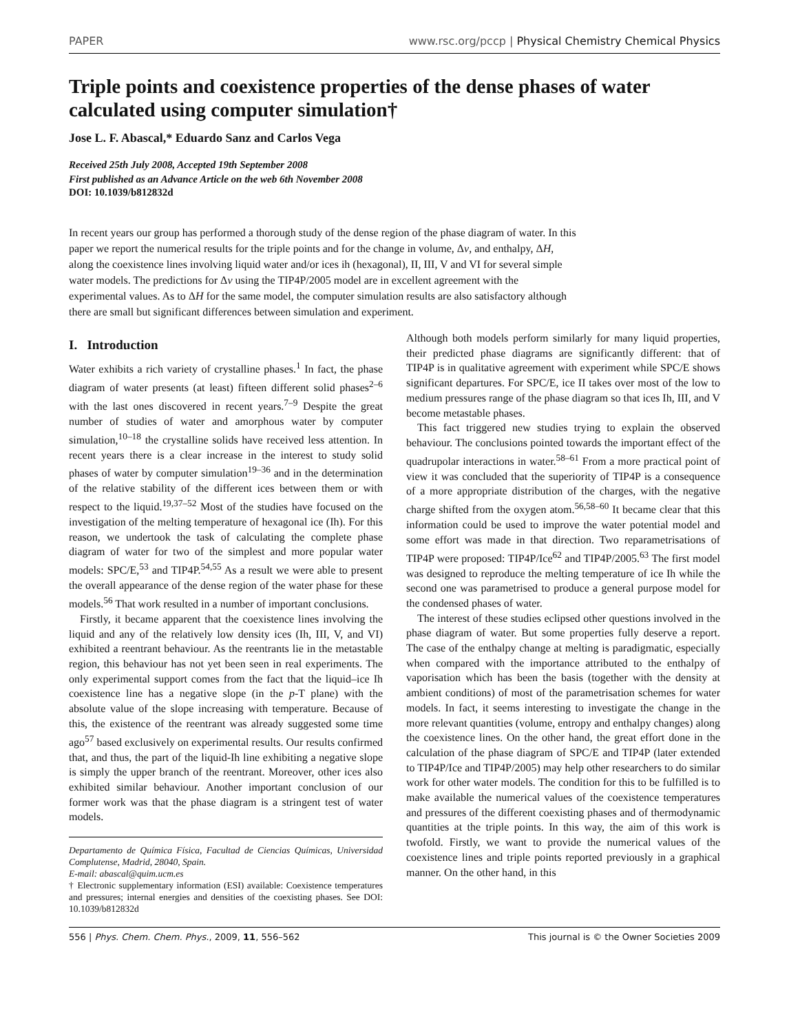PAPER www.rsc.org/pccp | Physical Chemistry Chemical Physics
Triple points and coexistence properties of the dense phases of water calculated using computer simulation†
Jose L. F. Abascal,* Eduardo Sanz and Carlos Vega
Received 25th July 2008, Accepted 19th September 2008
First published as an Advance Article on the web 6th November 2008
DOI: 10.1039/b812832d
In recent years our group has performed a thorough study of the dense region of the phase diagram of water. In this paper we report the numerical results for the triple points and for the change in volume, Δv, and enthalpy, ΔH, along the coexistence lines involving liquid water and/or ices ih (hexagonal), II, III, V and VI for several simple water models. The predictions for Δv using the TIP4P/2005 model are in excellent agreement with the experimental values. As to ΔH for the same model, the computer simulation results are also satisfactory although there are small but significant differences between simulation and experiment.
I. Introduction
Water exhibits a rich variety of crystalline phases.<sup>1</sup> In fact, the phase diagram of water presents (at least) fifteen different solid phases<sup>2–6</sup> with the last ones discovered in recent years.<sup>7–9</sup> Despite the great number of studies of water and amorphous water by computer simulation,<sup>10–18</sup> the crystalline solids have received less attention. In recent years there is a clear increase in the interest to study solid phases of water by computer simulation<sup>19–36</sup> and in the determination of the relative stability of the different ices between them or with respect to the liquid.<sup>19,37–52</sup> Most of the studies have focused on the investigation of the melting temperature of hexagonal ice (Ih). For this reason, we undertook the task of calculating the complete phase diagram of water for two of the simplest and more popular water models: SPC/E,<sup>53</sup> and TIP4P.<sup>54,55</sup> As a result we were able to present the overall appearance of the dense region of the water phase for these models.<sup>56</sup> That work resulted in a number of important conclusions.
Firstly, it became apparent that the coexistence lines involving the liquid and any of the relatively low density ices (Ih, III, V, and VI) exhibited a reentrant behaviour. As the reentrants lie in the metastable region, this behaviour has not yet been seen in real experiments. The only experimental support comes from the fact that the liquid–ice Ih coexistence line has a negative slope (in the p-T plane) with the absolute value of the slope increasing with temperature. Because of this, the existence of the reentrant was already suggested some time ago<sup>57</sup> based exclusively on experimental results. Our results confirmed that, and thus, the part of the liquid-Ih line exhibiting a negative slope is simply the upper branch of the reentrant. Moreover, other ices also exhibited similar behaviour. Another important conclusion of our former work was that the phase diagram is a stringent test of water models.
Departamento de Química Física, Facultad de Ciencias Químicas, Universidad Complutense, Madrid, 28040, Spain.
E-mail: abascal@quim.ucm.es
† Electronic supplementary information (ESI) available: Coexistence temperatures and pressures; internal energies and densities of the coexisting phases. See DOI: 10.1039/b812832d
Although both models perform similarly for many liquid properties, their predicted phase diagrams are significantly different: that of TIP4P is in qualitative agreement with experiment while SPC/E shows significant departures. For SPC/E, ice II takes over most of the low to medium pressures range of the phase diagram so that ices Ih, III, and V become metastable phases.
This fact triggered new studies trying to explain the observed behaviour. The conclusions pointed towards the important effect of the quadrupolar interactions in water.<sup>58–61</sup> From a more practical point of view it was concluded that the superiority of TIP4P is a consequence of a more appropriate distribution of the charges, with the negative charge shifted from the oxygen atom.<sup>56,58–60</sup> It became clear that this information could be used to improve the water potential model and some effort was made in that direction. Two reparametrisations of TIP4P were proposed: TIP4P/Ice<sup>62</sup> and TIP4P/2005.<sup>63</sup> The first model was designed to reproduce the melting temperature of ice Ih while the second one was parametrised to produce a general purpose model for the condensed phases of water.
The interest of these studies eclipsed other questions involved in the phase diagram of water. But some properties fully deserve a report. The case of the enthalpy change at melting is paradigmatic, especially when compared with the importance attributed to the enthalpy of vaporisation which has been the basis (together with the density at ambient conditions) of most of the parametrisation schemes for water models. In fact, it seems interesting to investigate the change in the more relevant quantities (volume, entropy and enthalpy changes) along the coexistence lines. On the other hand, the great effort done in the calculation of the phase diagram of SPC/E and TIP4P (later extended to TIP4P/Ice and TIP4P/2005) may help other researchers to do similar work for other water models. The condition for this to be fulfilled is to make available the numerical values of the coexistence temperatures and pressures of the different coexisting phases and of thermodynamic quantities at the triple points. In this way, the aim of this work is twofold. Firstly, we want to provide the numerical values of the coexistence lines and triple points reported previously in a graphical manner. On the other hand, in this
556 | Phys. Chem. Chem. Phys., 2009, 11, 556–562 This journal is © the Owner Societies 2009